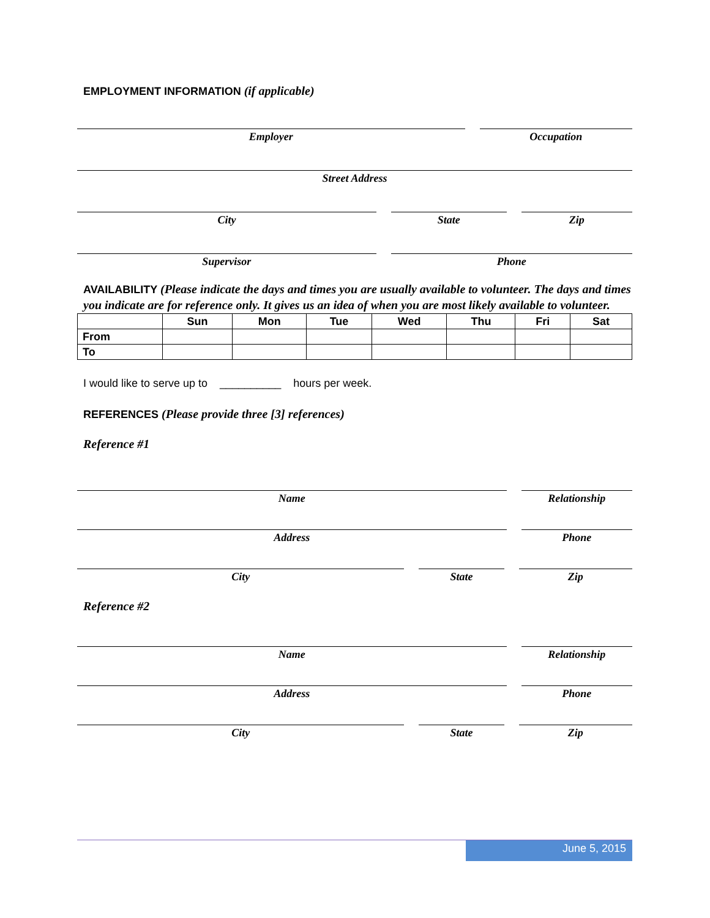EMPLOYMENT INFORMATION (if applicable)
Employer Occupation
Street Address
City State Zip
Supervisor Phone
AVAILABILITY (Please indicate the days and times you are usually available to volunteer. The days and times you indicate are for reference only. It gives us an idea of when you are most likely available to volunteer.
| | Sun | Mon | Tue | Wed | Thu | Fri | Sat |
| --- | --- | --- | --- | --- | --- | --- | --- |
| From | | | | | | | |
| To | | | | | | | |
I would like to serve up to __________ hours per week.
REFERENCES (Please provide three [3] references)
Reference #1
Name Relationship
Address Phone
City State Zip
Reference #2
Name Relationship
Address Phone
City State Zip
June 5, 2015